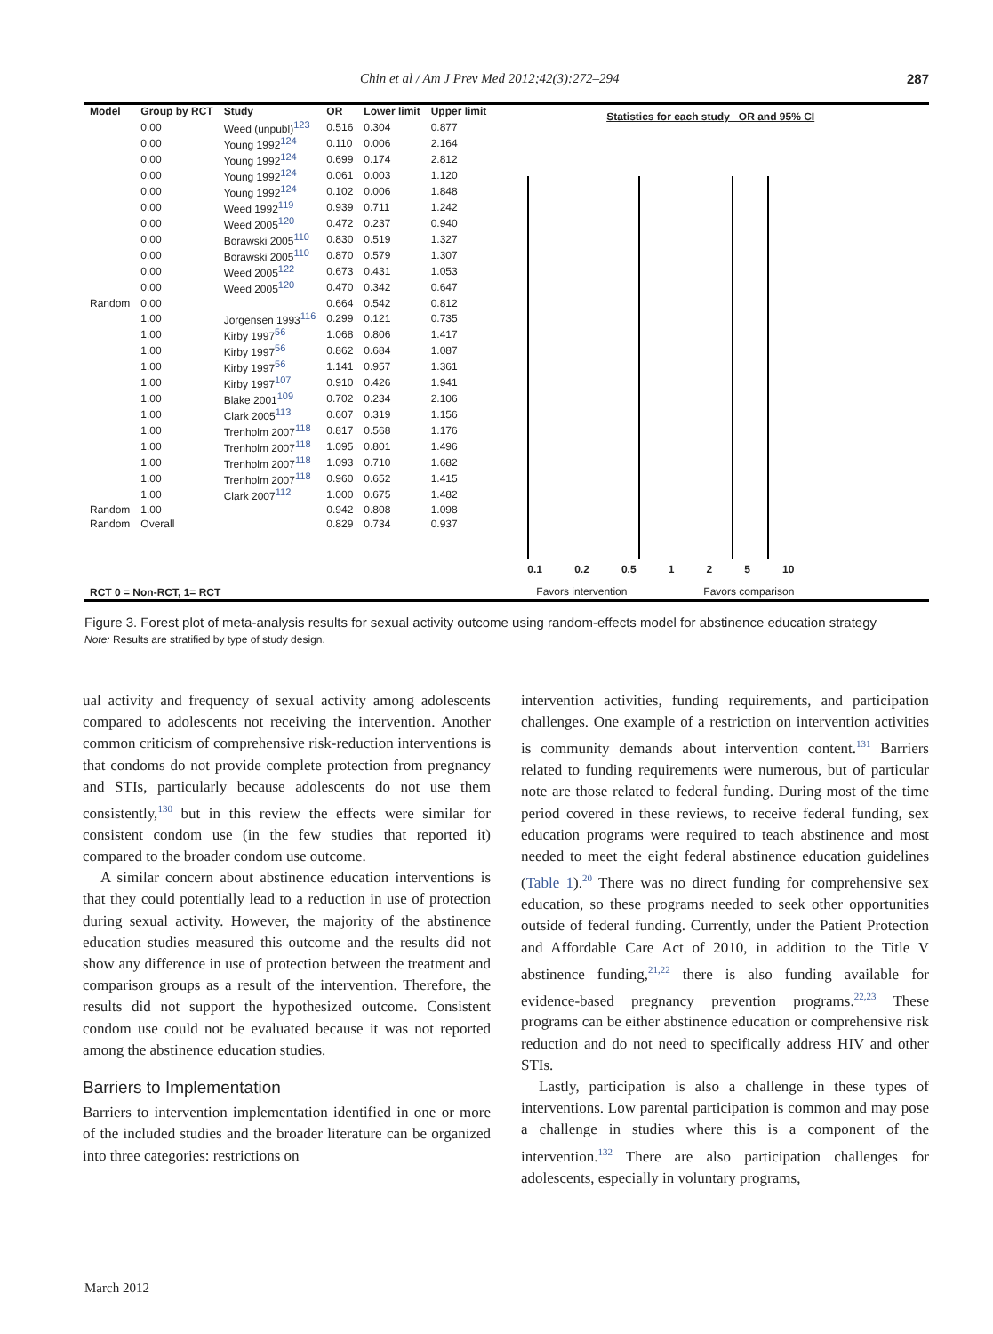Chin et al / Am J Prev Med 2012;42(3):272–294 287
| Model | Group by RCT | Study | OR | Lower limit | Upper limit |
| --- | --- | --- | --- | --- | --- |
| | 0.00 | Weed (unpubl)<sup>123</sup> | 0.516 | 0.304 | 0.877 |
| | 0.00 | Young 1992<sup>124</sup> | 0.110 | 0.006 | 2.164 |
| | 0.00 | Young 1992<sup>124</sup> | 0.699 | 0.174 | 2.812 |
| | 0.00 | Young 1992<sup>124</sup> | 0.061 | 0.003 | 1.120 |
| | 0.00 | Young 1992<sup>124</sup> | 0.102 | 0.006 | 1.848 |
| | 0.00 | Weed 1992<sup>119</sup> | 0.939 | 0.711 | 1.242 |
| | 0.00 | Weed 2005<sup>120</sup> | 0.472 | 0.237 | 0.940 |
| | 0.00 | Borawski 2005<sup>110</sup> | 0.830 | 0.519 | 1.327 |
| | 0.00 | Borawski 2005<sup>110</sup> | 0.870 | 0.579 | 1.307 |
| | 0.00 | Weed 2005<sup>122</sup> | 0.673 | 0.431 | 1.053 |
| | 0.00 | Weed 2005<sup>120</sup> | 0.470 | 0.342 | 0.647 |
| Random | 0.00 | | 0.664 | 0.542 | 0.812 |
| | 1.00 | Jorgensen 1993<sup>116</sup> | 0.299 | 0.121 | 0.735 |
| | 1.00 | Kirby 1997<sup>56</sup> | 1.068 | 0.806 | 1.417 |
| | 1.00 | Kirby 1997<sup>56</sup> | 0.862 | 0.684 | 1.087 |
| | 1.00 | Kirby 1997<sup>56</sup> | 1.141 | 0.957 | 1.361 |
| | 1.00 | Kirby 1997<sup>107</sup> | 0.910 | 0.426 | 1.941 |
| | 1.00 | Blake 2001<sup>109</sup> | 0.702 | 0.234 | 2.106 |
| | 1.00 | Clark 2005<sup>113</sup> | 0.607 | 0.319 | 1.156 |
| | 1.00 | Trenholm 2007<sup>118</sup> | 0.817 | 0.568 | 1.176 |
| | 1.00 | Trenholm 2007<sup>118</sup> | 1.095 | 0.801 | 1.496 |
| | 1.00 | Trenholm 2007<sup>118</sup> | 1.093 | 0.710 | 1.682 |
| | 1.00 | Trenholm 2007<sup>118</sup> | 0.960 | 0.652 | 1.415 |
| | 1.00 | Clark 2007<sup>112</sup> | 1.000 | 0.675 | 1.482 |
| Random | 1.00 | | 0.942 | 0.808 | 1.098 |
| Random | Overall | | 0.829 | 0.734 | 0.937 |
| RCT 0 = Non-RCT, 1= RCT | | | | | |
Statistics for each study OR and 95% CI
0.1 0.2 0.5 1 2 5 10
Favors intervention Favors comparison
Figure 3. Forest plot of meta-analysis results for sexual activity outcome using random-effects model for abstinence education strategy
Note: Results are stratified by type of study design.
ual activity and frequency of sexual activity among adolescents compared to adolescents not receiving the intervention. Another common criticism of comprehensive risk-reduction interventions is that condoms do not provide complete protection from pregnancy and STIs, particularly because adolescents do not use them consistently,<sup>130</sup> but in this review the effects were similar for consistent condom use (in the few studies that reported it) compared to the broader condom use outcome.
A similar concern about abstinence education interventions is that they could potentially lead to a reduction in use of protection during sexual activity. However, the majority of the abstinence education studies measured this outcome and the results did not show any difference in use of protection between the treatment and comparison groups as a result of the intervention. Therefore, the results did not support the hypothesized outcome. Consistent condom use could not be evaluated because it was not reported among the abstinence education studies.
Barriers to Implementation
Barriers to intervention implementation identified in one or more of the included studies and the broader literature can be organized into three categories: restrictions on
intervention activities, funding requirements, and participation challenges. One example of a restriction on intervention activities is community demands about intervention content.<sup>131</sup> Barriers related to funding requirements were numerous, but of particular note are those related to federal funding. During most of the time period covered in these reviews, to receive federal funding, sex education programs were required to teach abstinence and most needed to meet the eight federal abstinence education guidelines (Table 1).<sup>20</sup> There was no direct funding for comprehensive sex education, so these programs needed to seek other opportunities outside of federal funding. Currently, under the Patient Protection and Affordable Care Act of 2010, in addition to the Title V abstinence funding,<sup>21,22</sup> there is also funding available for evidence-based pregnancy prevention programs.<sup>22,23</sup> These programs can be either abstinence education or comprehensive risk reduction and do not need to specifically address HIV and other STIs.
Lastly, participation is also a challenge in these types of interventions. Low parental participation is common and may pose a challenge in studies where this is a component of the intervention.<sup>132</sup> There are also participation challenges for adolescents, especially in voluntary programs,
March 2012